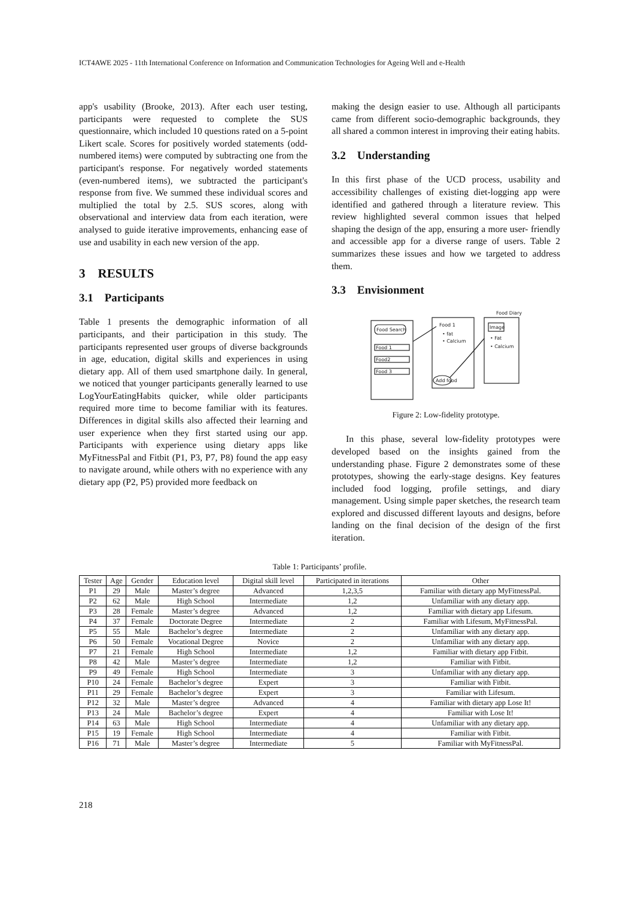ICT4AWE 2025 - 11th International Conference on Information and Communication Technologies for Ageing Well and e-Health
app's usability (Brooke, 2013). After each user testing, participants were requested to complete the SUS questionnaire, which included 10 questions rated on a 5-point Likert scale. Scores for positively worded statements (odd-numbered items) were computed by subtracting one from the participant's response. For negatively worded statements (even-numbered items), we subtracted the participant's response from five. We summed these individual scores and multiplied the total by 2.5. SUS scores, along with observational and interview data from each iteration, were analysed to guide iterative improvements, enhancing ease of use and usability in each new version of the app.
3 RESULTS
3.1 Participants
Table 1 presents the demographic information of all participants, and their participation in this study. The participants represented user groups of diverse backgrounds in age, education, digital skills and experiences in using dietary app. All of them used smartphone daily. In general, we noticed that younger participants generally learned to use LogYourEatingHabits quicker, while older participants required more time to become familiar with its features. Differences in digital skills also affected their learning and user experience when they first started using our app. Participants with experience using dietary apps like MyFitnessPal and Fitbit (P1, P3, P7, P8) found the app easy to navigate around, while others with no experience with any dietary app (P2, P5) provided more feedback on
making the design easier to use. Although all participants came from different socio-demographic backgrounds, they all shared a common interest in improving their eating habits.
3.2 Understanding
In this first phase of the UCD process, usability and accessibility challenges of existing diet-logging app were identified and gathered through a literature review. This review highlighted several common issues that helped shaping the design of the app, ensuring a more user- friendly and accessible app for a diverse range of users. Table 2 summarizes these issues and how we targeted to address them.
3.3 Envisionment
Food Search
Food 1
Food2
Food 3
Food 1
• fat
• Calcium
Add food
Image
• Fat
• Calcium
Food Diary
Figure 2: Low-fidelity prototype.
In this phase, several low-fidelity prototypes were developed based on the insights gained from the understanding phase. Figure 2 demonstrates some of these prototypes, showing the early-stage designs. Key features included food logging, profile settings, and diary management. Using simple paper sketches, the research team explored and discussed different layouts and designs, before landing on the final decision of the design of the first iteration.
Table 1: Participants’ profile.
| Tester | Age | Gender | Education level | Digital skill level | Participated in iterations | Other |
| --- | --- | --- | --- | --- | --- | --- |
| P1 | 29 | Male | Master’s degree | Advanced | 1,2,3,5 | Familiar with dietary app MyFitnessPal. |
| P2 | 62 | Male | High School | Intermediate | 1,2 | Unfamiliar with any dietary app. |
| P3 | 28 | Female | Master’s degree | Advanced | 1,2 | Familiar with dietary app Lifesum. |
| P4 | 37 | Female | Doctorate Degree | Intermediate | 2 | Familiar with Lifesum, MyFitnessPal. |
| P5 | 55 | Male | Bachelor’s degree | Intermediate | 2 | Unfamiliar with any dietary app. |
| P6 | 50 | Female | Vocational Degree | Novice | 2 | Unfamiliar with any dietary app. |
| P7 | 21 | Female | High School | Intermediate | 1,2 | Familiar with dietary app Fitbit. |
| P8 | 42 | Male | Master’s degree | Intermediate | 1,2 | Familiar with Fitbit. |
| P9 | 49 | Female | High School | Intermediate | 3 | Unfamiliar with any dietary app. |
| P10 | 24 | Female | Bachelor’s degree | Expert | 3 | Familiar with Fitbit. |
| P11 | 29 | Female | Bachelor’s degree | Expert | 3 | Familiar with Lifesum. |
| P12 | 32 | Male | Master’s degree | Advanced | 4 | Familiar with dietary app Lose It! |
| P13 | 24 | Male | Bachelor’s degree | Expert | 4 | Familiar with Lose It! |
| P14 | 63 | Male | High School | Intermediate | 4 | Unfamiliar with any dietary app. |
| P15 | 19 | Female | High School | Intermediate | 4 | Familiar with Fitbit. |
| P16 | 71 | Male | Master’s degree | Intermediate | 5 | Familiar with MyFitnessPal. |
218